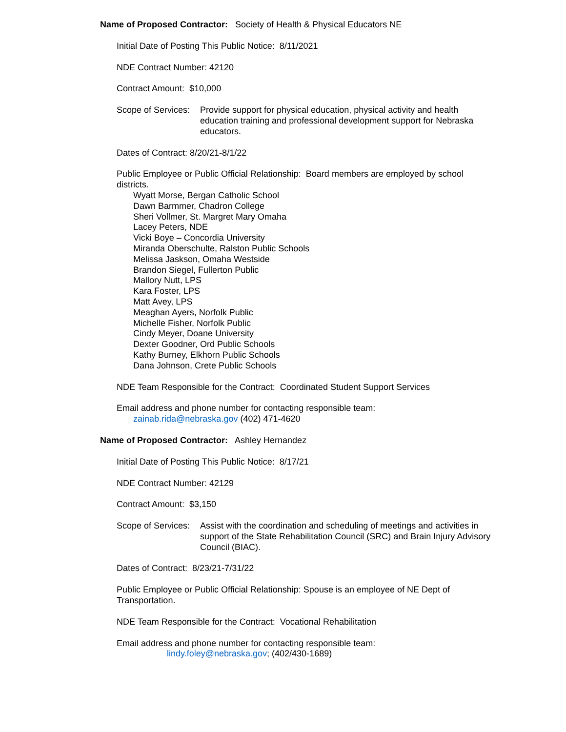Name of Proposed Contractor: Society of Health & Physical Educators NE
Initial Date of Posting This Public Notice: 8/11/2021
NDE Contract Number: 42120
Contract Amount: $10,000
Scope of Services: Provide support for physical education, physical activity and health education training and professional development support for Nebraska educators.
Dates of Contract: 8/20/21-8/1/22
Public Employee or Public Official Relationship: Board members are employed by school districts.
Wyatt Morse, Bergan Catholic School
Dawn Barmmer, Chadron College
Sheri Vollmer, St. Margret Mary Omaha
Lacey Peters, NDE
Vicki Boye – Concordia University
Miranda Oberschulte, Ralston Public Schools
Melissa Jaskson, Omaha Westside
Brandon Siegel, Fullerton Public
Mallory Nutt, LPS
Kara Foster, LPS
Matt Avey, LPS
Meaghan Ayers, Norfolk Public
Michelle Fisher, Norfolk Public
Cindy Meyer, Doane University
Dexter Goodner, Ord Public Schools
Kathy Burney, Elkhorn Public Schools
Dana Johnson, Crete Public Schools
NDE Team Responsible for the Contract: Coordinated Student Support Services
Email address and phone number for contacting responsible team:
zainab.rida@nebraska.gov (402) 471-4620
Name of Proposed Contractor: Ashley Hernandez
Initial Date of Posting This Public Notice: 8/17/21
NDE Contract Number: 42129
Contract Amount: $3,150
Scope of Services: Assist with the coordination and scheduling of meetings and activities in support of the State Rehabilitation Council (SRC) and Brain Injury Advisory Council (BIAC).
Dates of Contract: 8/23/21-7/31/22
Public Employee or Public Official Relationship: Spouse is an employee of NE Dept of Transportation.
NDE Team Responsible for the Contract: Vocational Rehabilitation
Email address and phone number for contacting responsible team:
lindy.foley@nebraska.gov; (402/430-1689)